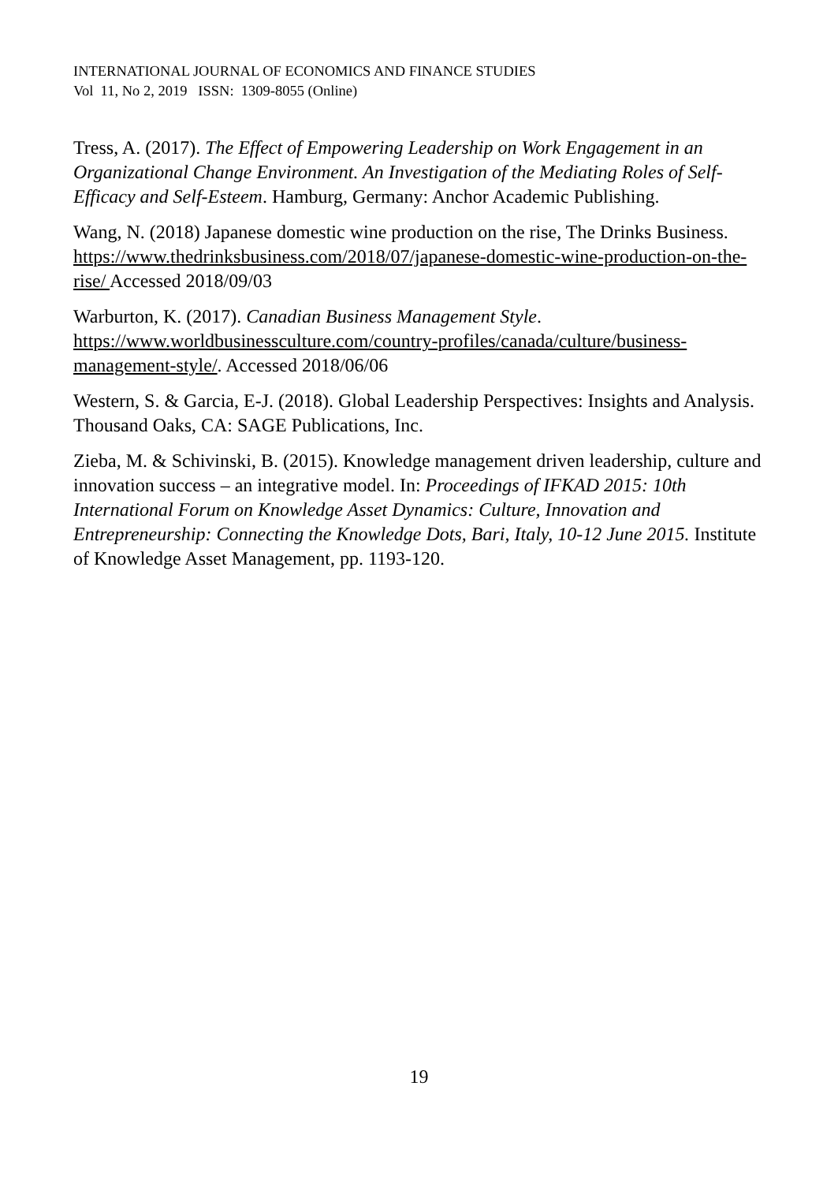INTERNATIONAL JOURNAL OF ECONOMICS AND FINANCE STUDIES
Vol 11, No 2, 2019 ISSN: 1309-8055 (Online)
Tress, A. (2017). The Effect of Empowering Leadership on Work Engagement in an Organizational Change Environment. An Investigation of the Mediating Roles of Self-Efficacy and Self-Esteem. Hamburg, Germany: Anchor Academic Publishing.
Wang, N. (2018) Japanese domestic wine production on the rise, The Drinks Business. https://www.thedrinksbusiness.com/2018/07/japanese-domestic-wine-production-on-the-rise/ Accessed 2018/09/03
Warburton, K. (2017). Canadian Business Management Style. https://www.worldbusinessculture.com/country-profiles/canada/culture/business-management-style/. Accessed 2018/06/06
Western, S. & Garcia, E-J. (2018). Global Leadership Perspectives: Insights and Analysis. Thousand Oaks, CA: SAGE Publications, Inc.
Zieba, M. & Schivinski, B. (2015). Knowledge management driven leadership, culture and innovation success – an integrative model. In: Proceedings of IFKAD 2015: 10th International Forum on Knowledge Asset Dynamics: Culture, Innovation and Entrepreneurship: Connecting the Knowledge Dots, Bari, Italy, 10-12 June 2015. Institute of Knowledge Asset Management, pp. 1193-120.
19